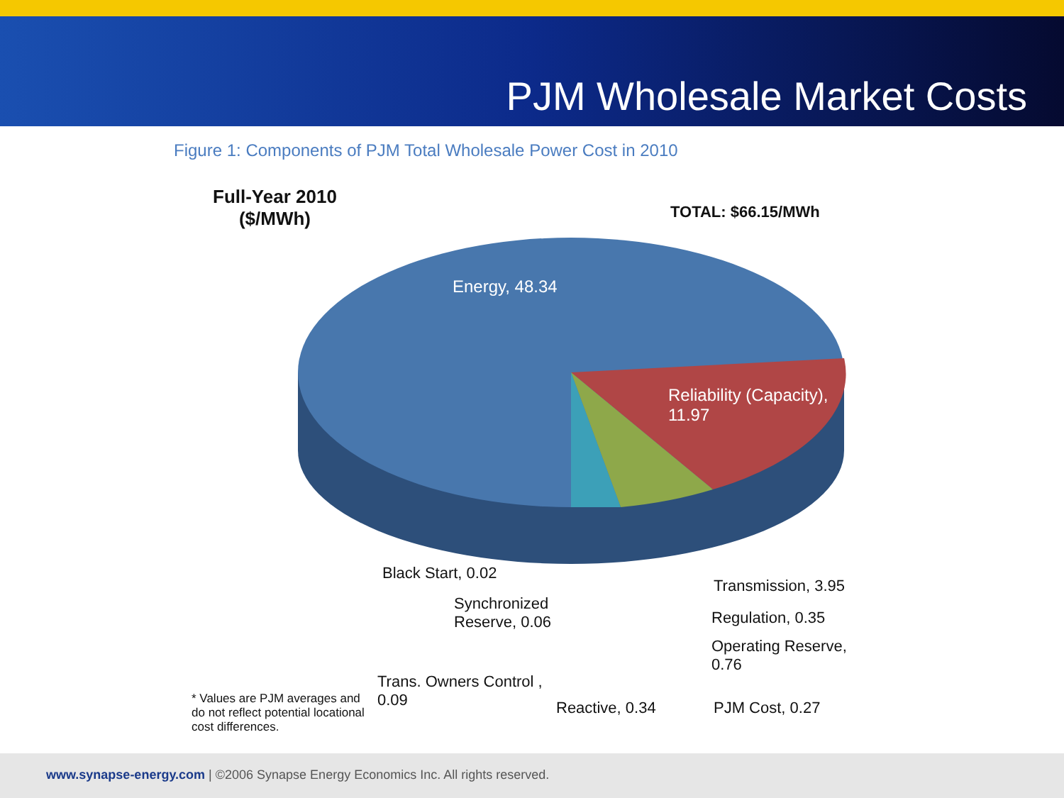PJM Wholesale Market Costs
Figure 1: Components of PJM Total Wholesale Power Cost in 2010
Full-Year 2010
($/MWh)
TOTAL: $66.15/MWh
Energy, 48.34
Reliability (Capacity),
11.97
Black Start, 0.02
Synchronized
Reserve, 0.06
Trans. Owners Control ,
0.09
Reactive, 0.34
Transmission, 3.95
Regulation, 0.35
Operating Reserve,
0.76
PJM Cost, 0.27
* Values are PJM averages and
do not reflect potential locational
cost differences.
www.synapse-energy.com | ©2006 Synapse Energy Economics Inc. All rights reserved.